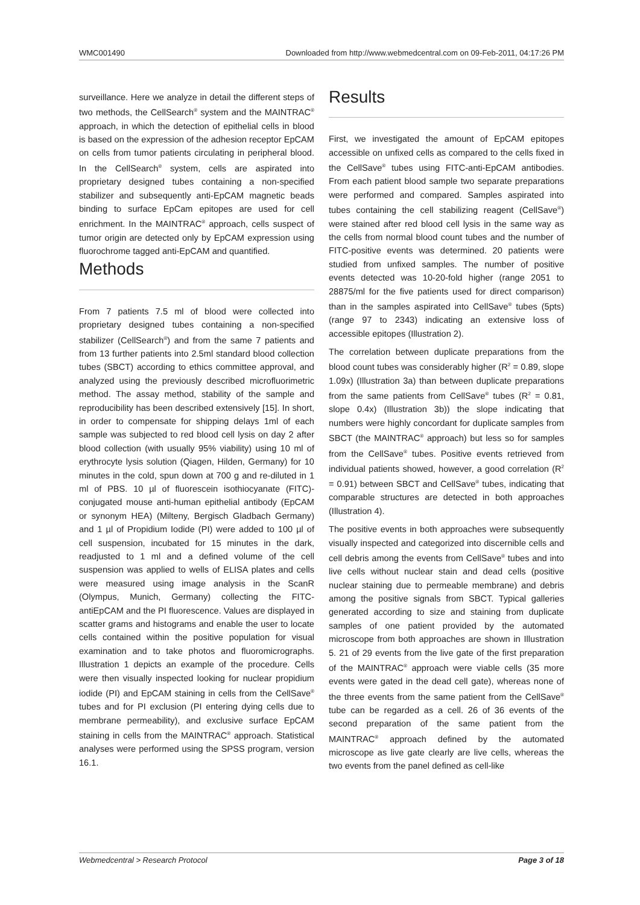WMC001490 Downloaded from http://www.webmedcentral.com on 09-Feb-2011, 04:17:26 PM
surveillance. Here we analyze in detail the different steps of two methods, the CellSearch<sup>®</sup> system and the MAINTRAC<sup>®</sup> approach, in which the detection of epithelial cells in blood is based on the expression of the adhesion receptor EpCAM on cells from tumor patients circulating in peripheral blood. In the CellSearch<sup>®</sup> system, cells are aspirated into proprietary designed tubes containing a non-specified stabilizer and subsequently anti-EpCAM magnetic beads binding to surface EpCam epitopes are used for cell enrichment. In the MAINTRAC<sup>®</sup> approach, cells suspect of tumor origin are detected only by EpCAM expression using fluorochrome tagged anti-EpCAM and quantified.
Methods
From 7 patients 7.5 ml of blood were collected into proprietary designed tubes containing a non-specified stabilizer (CellSearch<sup>®</sup>) and from the same 7 patients and from 13 further patients into 2.5ml standard blood collection tubes (SBCT) according to ethics committee approval, and analyzed using the previously described microfluorimetric method. The assay method, stability of the sample and reproducibility has been described extensively [15]. In short, in order to compensate for shipping delays 1ml of each sample was subjected to red blood cell lysis on day 2 after blood collection (with usually 95% viability) using 10 ml of erythrocyte lysis solution (Qiagen, Hilden, Germany) for 10 minutes in the cold, spun down at 700 g and re-diluted in 1 ml of PBS. 10 µl of fluorescein isothiocyanate (FITC)-conjugated mouse anti-human epithelial antibody (EpCAM or synonym HEA) (Milteny, Bergisch Gladbach Germany) and 1 µl of Propidium Iodide (PI) were added to 100 µl of cell suspension, incubated for 15 minutes in the dark, readjusted to 1 ml and a defined volume of the cell suspension was applied to wells of ELISA plates and cells were measured using image analysis in the ScanR (Olympus, Munich, Germany) collecting the FITC-antiEpCAM and the PI fluorescence. Values are displayed in scatter grams and histograms and enable the user to locate cells contained within the positive population for visual examination and to take photos and fluoromicrographs. Illustration 1 depicts an example of the procedure. Cells were then visually inspected looking for nuclear propidium iodide (PI) and EpCAM staining in cells from the CellSave<sup>®</sup> tubes and for PI exclusion (PI entering dying cells due to membrane permeability), and exclusive surface EpCAM staining in cells from the MAINTRAC<sup>®</sup> approach. Statistical analyses were performed using the SPSS program, version 16.1.
Results
First, we investigated the amount of EpCAM epitopes accessible on unfixed cells as compared to the cells fixed in the CellSave<sup>®</sup> tubes using FITC-anti-EpCAM antibodies. From each patient blood sample two separate preparations were performed and compared. Samples aspirated into tubes containing the cell stabilizing reagent (CellSave<sup>®</sup>) were stained after red blood cell lysis in the same way as the cells from normal blood count tubes and the number of FITC-positive events was determined. 20 patients were studied from unfixed samples. The number of positive events detected was 10-20-fold higher (range 2051 to 28875/ml for the five patients used for direct comparison) than in the samples aspirated into CellSave<sup>®</sup> tubes (5pts) (range 97 to 2343) indicating an extensive loss of accessible epitopes (Illustration 2).
The correlation between duplicate preparations from the blood count tubes was considerably higher (R<sup>2</sup> = 0.89, slope 1.09x) (Illustration 3a) than between duplicate preparations from the same patients from CellSave<sup>®</sup> tubes (R<sup>2</sup> = 0.81, slope 0.4x) (Illustration 3b)) the slope indicating that numbers were highly concordant for duplicate samples from SBCT (the MAINTRAC<sup>®</sup> approach) but less so for samples from the CellSave<sup>®</sup> tubes. Positive events retrieved from individual patients showed, however, a good correlation (R<sup>2</sup> = 0.91) between SBCT and CellSave<sup>®</sup> tubes, indicating that comparable structures are detected in both approaches (Illustration 4).
The positive events in both approaches were subsequently visually inspected and categorized into discernible cells and cell debris among the events from CellSave<sup>®</sup> tubes and into live cells without nuclear stain and dead cells (positive nuclear staining due to permeable membrane) and debris among the positive signals from SBCT. Typical galleries generated according to size and staining from duplicate samples of one patient provided by the automated microscope from both approaches are shown in Illustration 5. 21 of 29 events from the live gate of the first preparation of the MAINTRAC<sup>®</sup> approach were viable cells (35 more events were gated in the dead cell gate), whereas none of the three events from the same patient from the CellSave<sup>®</sup> tube can be regarded as a cell. 26 of 36 events of the second preparation of the same patient from the MAINTRAC<sup>®</sup> approach defined by the automated microscope as live gate clearly are live cells, whereas the two events from the panel defined as cell-like
Webmedcentral > Research Protocol Page 3 of 18